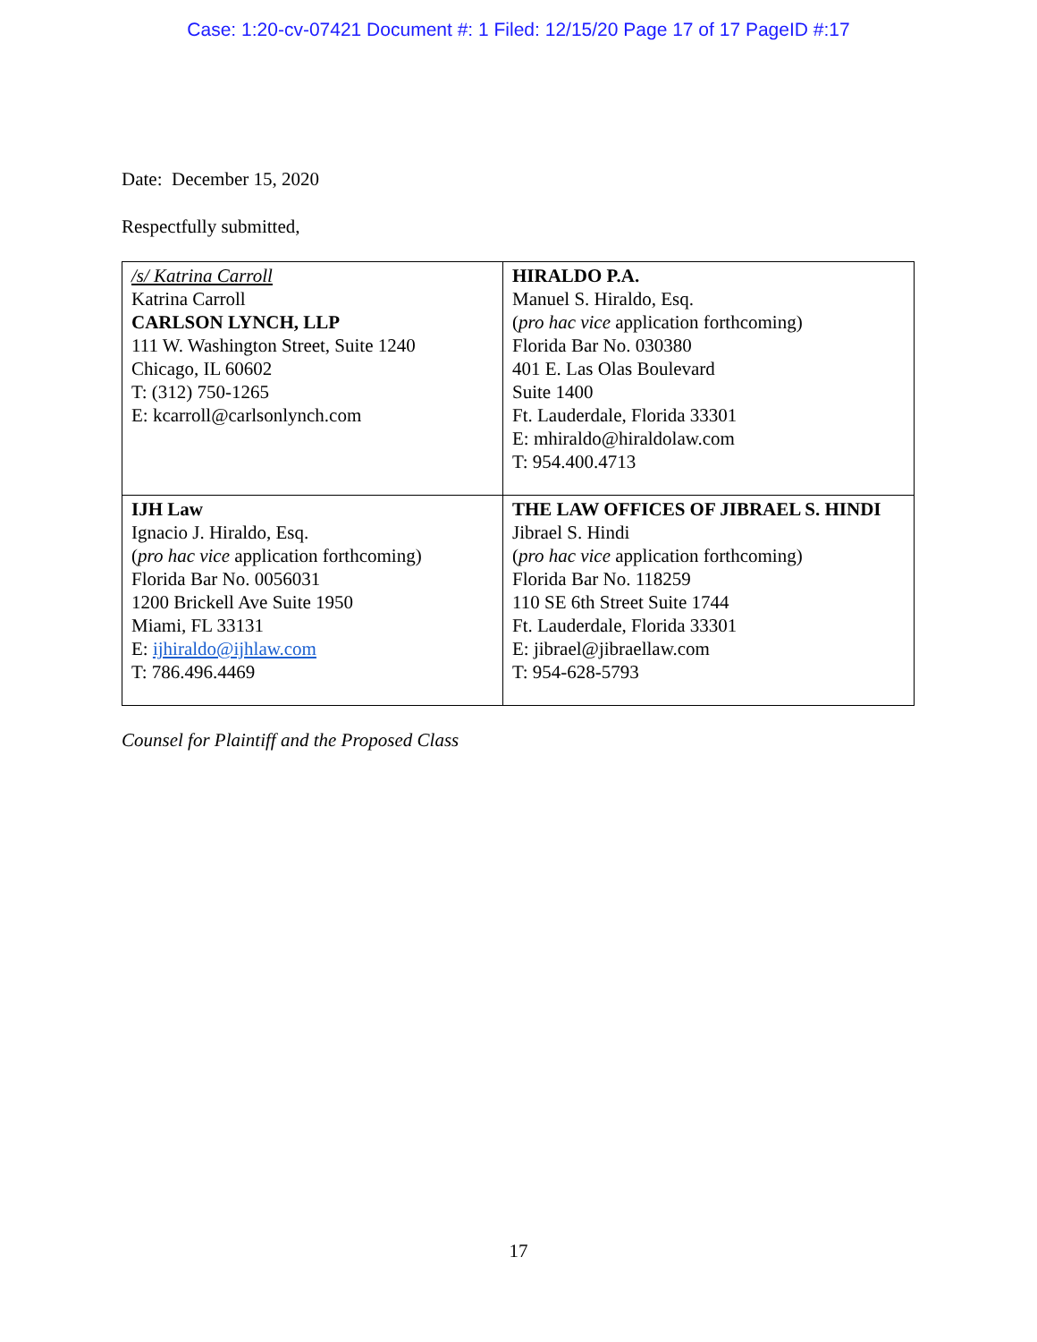Case: 1:20-cv-07421 Document #: 1 Filed: 12/15/20 Page 17 of 17 PageID #:17
Date: December 15, 2020
Respectfully submitted,
| /s/ Katrina Carroll Katrina Carroll CARLSON LYNCH, LLP 111 W. Washington Street, Suite 1240 Chicago, IL 60602 T: (312) 750-1265 E: kcarroll@carlsonlynch.com | HIRALDO P.A. Manuel S. Hiraldo, Esq. ( pro hac vice application forthcoming) Florida Bar No. 030380 401 E. Las Olas Boulevard Suite 1400 Ft. Lauderdale, Florida 33301 E: mhiraldo@hiraldolaw.com T: 954.400.4713 |
| IJH Law Ignacio J. Hiraldo, Esq. ( pro hac vice application forthcoming) Florida Bar No. 0056031 1200 Brickell Ave Suite 1950 Miami, FL 33131 E: ijhiraldo@ijhlaw.com T: 786.496.4469 | THE LAW OFFICES OF JIBRAEL S. HINDI Jibrael S. Hindi ( pro hac vice application forthcoming) Florida Bar No. 118259 110 SE 6th Street Suite 1744 Ft. Lauderdale, Florida 33301 E: jibrael@jibraellaw.com T: 954-628-5793 |
Counsel for Plaintiff and the Proposed Class
17